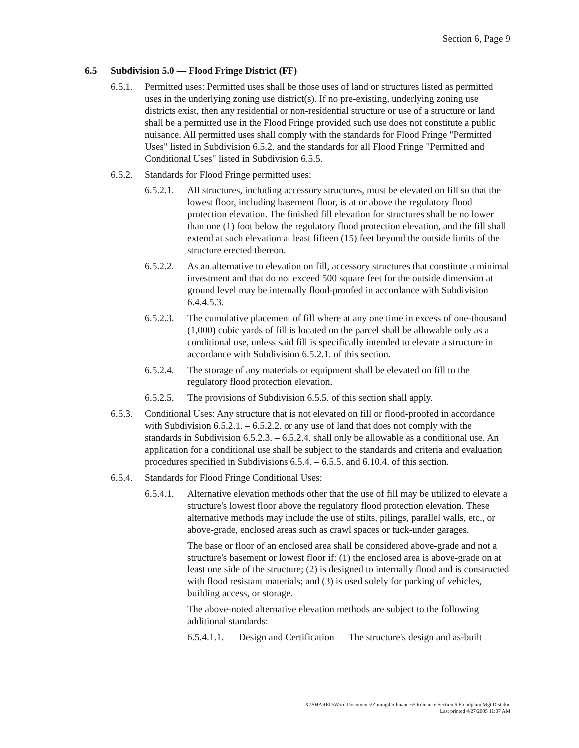Section 6, Page 9
6.5 Subdivision 5.0 — Flood Fringe District (FF)
6.5.1.
Permitted uses: Permitted uses shall be those uses of land or structures listed as permitted uses in the underlying zoning use district(s). If no pre-existing, underlying zoning use districts exist, then any residential or non-residential structure or use of a structure or land shall be a permitted use in the Flood Fringe provided such use does not constitute a public nuisance. All permitted uses shall comply with the standards for Flood Fringe "Permitted Uses" listed in Subdivision 6.5.2. and the standards for all Flood Fringe "Permitted and Conditional Uses" listed in Subdivision 6.5.5.
6.5.2.
Standards for Flood Fringe permitted uses:
6.5.2.1.
All structures, including accessory structures, must be elevated on fill so that the lowest floor, including basement floor, is at or above the regulatory flood protection elevation. The finished fill elevation for structures shall be no lower than one (1) foot below the regulatory flood protection elevation, and the fill shall extend at such elevation at least fifteen (15) feet beyond the outside limits of the structure erected thereon.
6.5.2.2.
As an alternative to elevation on fill, accessory structures that constitute a minimal investment and that do not exceed 500 square feet for the outside dimension at ground level may be internally flood-proofed in accordance with Subdivision 6.4.4.5.3.
6.5.2.3.
The cumulative placement of fill where at any one time in excess of one-thousand (1,000) cubic yards of fill is located on the parcel shall be allowable only as a conditional use, unless said fill is specifically intended to elevate a structure in accordance with Subdivision 6.5.2.1. of this section.
6.5.2.4.
The storage of any materials or equipment shall be elevated on fill to the regulatory flood protection elevation.
6.5.2.5.
The provisions of Subdivision 6.5.5. of this section shall apply.
6.5.3.
Conditional Uses: Any structure that is not elevated on fill or flood-proofed in accordance with Subdivision 6.5.2.1. – 6.5.2.2. or any use of land that does not comply with the standards in Subdivision 6.5.2.3. – 6.5.2.4. shall only be allowable as a conditional use. An application for a conditional use shall be subject to the standards and criteria and evaluation procedures specified in Subdivisions 6.5.4. – 6.5.5. and 6.10.4. of this section.
6.5.4.
Standards for Flood Fringe Conditional Uses:
6.5.4.1.
Alternative elevation methods other that the use of fill may be utilized to elevate a structure's lowest floor above the regulatory flood protection elevation. These alternative methods may include the use of stilts, pilings, parallel walls, etc., or above-grade, enclosed areas such as crawl spaces or tuck-under garages.
The base or floor of an enclosed area shall be considered above-grade and not a structure's basement or lowest floor if: (1) the enclosed area is above-grade on at least one side of the structure; (2) is designed to internally flood and is constructed with flood resistant materials; and (3) is used solely for parking of vehicles, building access, or storage.
The above-noted alternative elevation methods are subject to the following additional standards:
6.5.4.1.1.
Design and Certification — The structure's design and as-built
X:\SHARED\Word Documents\Zoning\Ordinances\Ordinance Section 6 Floodplain Mgt Dist.doc
Last printed 4/27/2005 11:07 AM